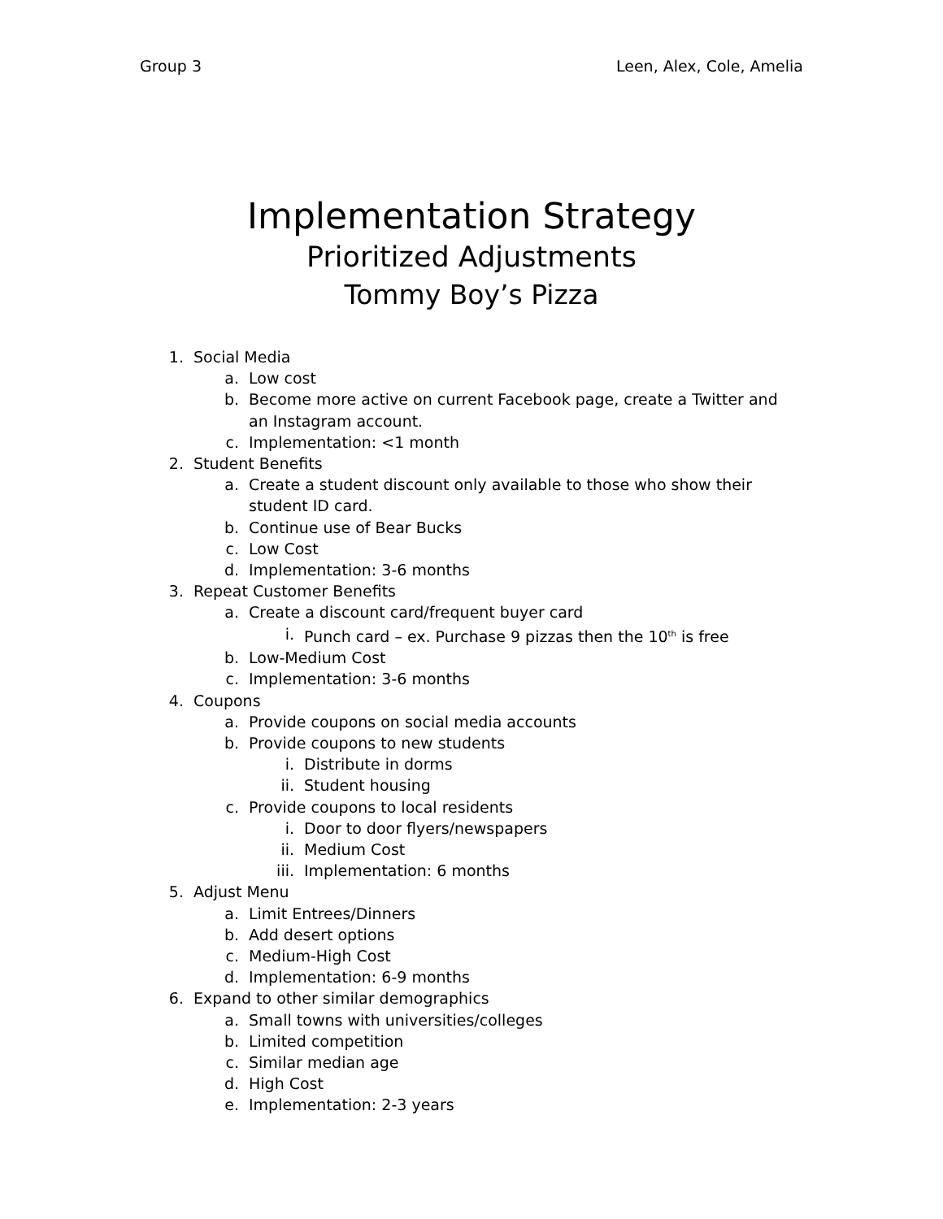Group 3 Leen, Alex, Cole, Amelia
Implementation Strategy
Prioritized Adjustments
Tommy Boy’s Pizza
1. Social Media
a. Low cost
b. Become more active on current Facebook page, create a Twitter and an Instagram account.
c. Implementation: <1 month
2. Student Benefits
a. Create a student discount only available to those who show their student ID card.
b. Continue use of Bear Bucks
c. Low Cost
d. Implementation: 3-6 months
3. Repeat Customer Benefits
a. Create a discount card/frequent buyer card
i. Punch card – ex. Purchase 9 pizzas then the 10<sup>th</sup> is free
b. Low-Medium Cost
c. Implementation: 3-6 months
4. Coupons
a. Provide coupons on social media accounts
b. Provide coupons to new students
i. Distribute in dorms
ii. Student housing
c. Provide coupons to local residents
i. Door to door flyers/newspapers
ii. Medium Cost
iii. Implementation: 6 months
5. Adjust Menu
a. Limit Entrees/Dinners
b. Add desert options
c. Medium-High Cost
d. Implementation: 6-9 months
6. Expand to other similar demographics
a. Small towns with universities/colleges
b. Limited competition
c. Similar median age
d. High Cost
e. Implementation: 2-3 years